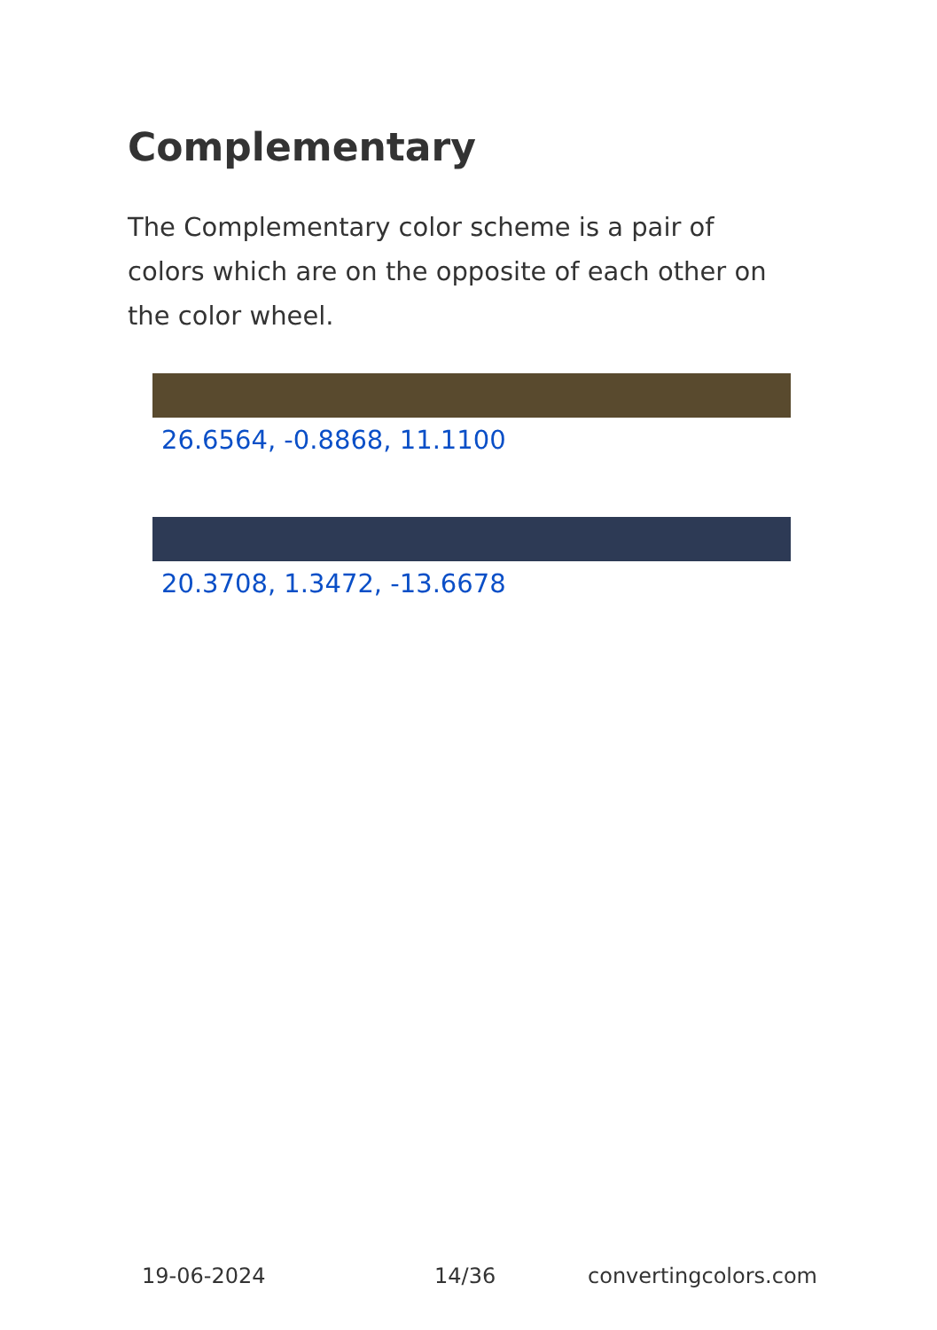Complementary
The Complementary color scheme is a pair of colors which are on the opposite of each other on the color wheel.
26.6564, -0.8868, 11.1100
20.3708, 1.3472, -13.6678
19-06-2024 14/36 convertingcolors.com